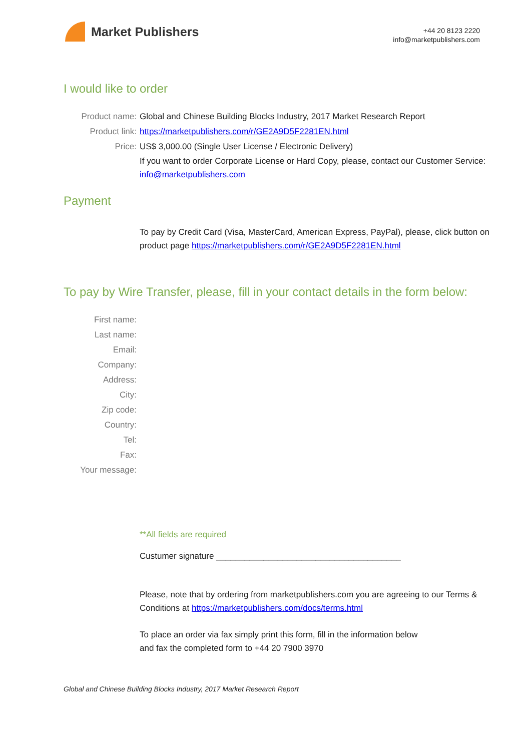Market Publishers
+44 20 8123 2220
info@marketpublishers.com
I would like to order
Product name: Global and Chinese Building Blocks Industry, 2017 Market Research Report
Product link: https://marketpublishers.com/r/GE2A9D5F2281EN.html
Price: US$ 3,000.00 (Single User License / Electronic Delivery)
If you want to order Corporate License or Hard Copy, please, contact our Customer Service:
info@marketpublishers.com
Payment
To pay by Credit Card (Visa, MasterCard, American Express, PayPal), please, click button on product page https://marketpublishers.com/r/GE2A9D5F2281EN.html
To pay by Wire Transfer, please, fill in your contact details in the form below:
First name:
Last name:
Email:
Company:
Address:
City:
Zip code:
Country:
Tel:
Fax:
Your message:
**All fields are required
Custumer signature _______________________________________
Please, note that by ordering from marketpublishers.com you are agreeing to our Terms & Conditions at https://marketpublishers.com/docs/terms.html
To place an order via fax simply print this form, fill in the information below
and fax the completed form to +44 20 7900 3970
Global and Chinese Building Blocks Industry, 2017 Market Research Report